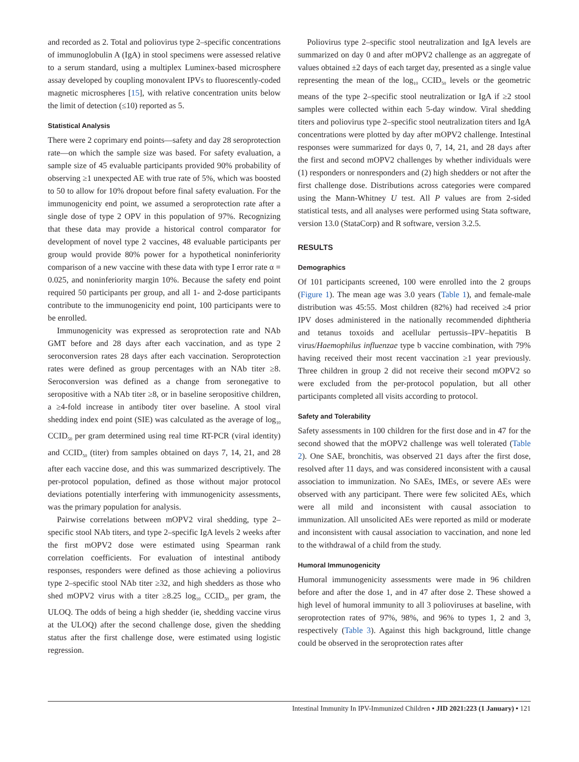and recorded as 2. Total and poliovirus type 2–specific concentrations of immunoglobulin A (IgA) in stool specimens were assessed relative to a serum standard, using a multiplex Luminex-based microsphere assay developed by coupling monovalent IPVs to fluorescently-coded magnetic microspheres [15], with relative concentration units below the limit of detection (≤10) reported as 5.
Statistical Analysis
There were 2 coprimary end points—safety and day 28 seroprotection rate—on which the sample size was based. For safety evaluation, a sample size of 45 evaluable participants provided 90% probability of observing ≥1 unexpected AE with true rate of 5%, which was boosted to 50 to allow for 10% dropout before final safety evaluation. For the immunogenicity end point, we assumed a seroprotection rate after a single dose of type 2 OPV in this population of 97%. Recognizing that these data may provide a historical control comparator for development of novel type 2 vaccines, 48 evaluable participants per group would provide 80% power for a hypothetical noninferiority comparison of a new vaccine with these data with type I error rate α = 0.025, and noninferiority margin 10%. Because the safety end point required 50 participants per group, and all 1- and 2-dose participants contribute to the immunogenicity end point, 100 participants were to be enrolled.
Immunogenicity was expressed as seroprotection rate and NAb GMT before and 28 days after each vaccination, and as type 2 seroconversion rates 28 days after each vaccination. Seroprotection rates were defined as group percentages with an NAb titer ≥8. Seroconversion was defined as a change from seronegative to seropositive with a NAb titer ≥8, or in baseline seropositive children, a ≥4-fold increase in antibody titer over baseline. A stool viral shedding index end point (SIE) was calculated as the average of log<sub>10</sub> CCID<sub>50</sub> per gram determined using real time RT-PCR (viral identity) and CCID<sub>50</sub> (titer) from samples obtained on days 7, 14, 21, and 28 after each vaccine dose, and this was summarized descriptively. The per-protocol population, defined as those without major protocol deviations potentially interfering with immunogenicity assessments, was the primary population for analysis.
Pairwise correlations between mOPV2 viral shedding, type 2–specific stool NAb titers, and type 2–specific IgA levels 2 weeks after the first mOPV2 dose were estimated using Spearman rank correlation coefficients. For evaluation of intestinal antibody responses, responders were defined as those achieving a poliovirus type 2–specific stool NAb titer ≥32, and high shedders as those who shed mOPV2 virus with a titer ≥8.25 log<sub>10</sub> CCID<sub>50</sub> per gram, the ULOQ. The odds of being a high shedder (ie, shedding vaccine virus at the ULOQ) after the second challenge dose, given the shedding status after the first challenge dose, were estimated using logistic regression.
Poliovirus type 2–specific stool neutralization and IgA levels are summarized on day 0 and after mOPV2 challenge as an aggregate of values obtained ±2 days of each target day, presented as a single value representing the mean of the log<sub>10</sub> CCID<sub>50</sub> levels or the geometric means of the type 2–specific stool neutralization or IgA if ≥2 stool samples were collected within each 5-day window. Viral shedding titers and poliovirus type 2–specific stool neutralization titers and IgA concentrations were plotted by day after mOPV2 challenge. Intestinal responses were summarized for days 0, 7, 14, 21, and 28 days after the first and second mOPV2 challenges by whether individuals were (1) responders or nonresponders and (2) high shedders or not after the first challenge dose. Distributions across categories were compared using the Mann-Whitney U test. All P values are from 2-sided statistical tests, and all analyses were performed using Stata software, version 13.0 (StataCorp) and R software, version 3.2.5.
RESULTS
Demographics
Of 101 participants screened, 100 were enrolled into the 2 groups (Figure 1). The mean age was 3.0 years (Table 1), and female-male distribution was 45:55. Most children (82%) had received ≥4 prior IPV doses administered in the nationally recommended diphtheria and tetanus toxoids and acellular pertussis–IPV–hepatitis B virus/Haemophilus influenzae type b vaccine combination, with 79% having received their most recent vaccination ≥1 year previously. Three children in group 2 did not receive their second mOPV2 so were excluded from the per-protocol population, but all other participants completed all visits according to protocol.
Safety and Tolerability
Safety assessments in 100 children for the first dose and in 47 for the second showed that the mOPV2 challenge was well tolerated (Table 2). One SAE, bronchitis, was observed 21 days after the first dose, resolved after 11 days, and was considered inconsistent with a causal association to immunization. No SAEs, IMEs, or severe AEs were observed with any participant. There were few solicited AEs, which were all mild and inconsistent with causal association to immunization. All unsolicited AEs were reported as mild or moderate and inconsistent with causal association to vaccination, and none led to the withdrawal of a child from the study.
Humoral Immunogenicity
Humoral immunogenicity assessments were made in 96 children before and after the dose 1, and in 47 after dose 2. These showed a high level of humoral immunity to all 3 polioviruses at baseline, with seroprotection rates of 97%, 98%, and 96% to types 1, 2 and 3, respectively (Table 3). Against this high background, little change could be observed in the seroprotection rates after
Intestinal Immunity In IPV-Immunized Children • JID 2021:223 (1 January) • 121